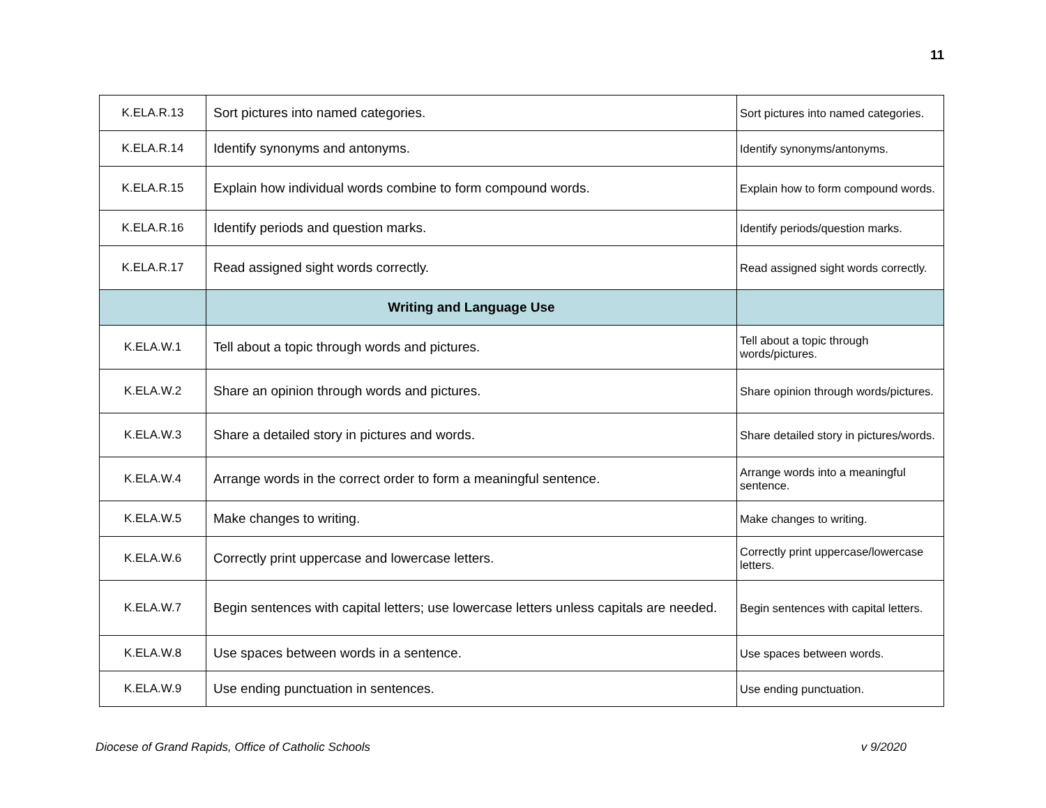11
| K.ELA.R.13 | Sort pictures into named categories. | Sort pictures into named categories. |
| K.ELA.R.14 | Identify synonyms and antonyms. | Identify synonyms/antonyms. |
| K.ELA.R.15 | Explain how individual words combine to form compound words. | Explain how to form compound words. |
| K.ELA.R.16 | Identify periods and question marks. | Identify periods/question marks. |
| K.ELA.R.17 | Read assigned sight words correctly. | Read assigned sight words correctly. |
| | Writing and Language Use | |
| K.ELA.W.1 | Tell about a topic through words and pictures. | Tell about a topic through words/pictures. |
| K.ELA.W.2 | Share an opinion through words and pictures. | Share opinion through words/pictures. |
| K.ELA.W.3 | Share a detailed story in pictures and words. | Share detailed story in pictures/words. |
| K.ELA.W.4 | Arrange words in the correct order to form a meaningful sentence. | Arrange words into a meaningful sentence. |
| K.ELA.W.5 | Make changes to writing. | Make changes to writing. |
| K.ELA.W.6 | Correctly print uppercase and lowercase letters. | Correctly print uppercase/lowercase letters. |
| K.ELA.W.7 | Begin sentences with capital letters; use lowercase letters unless capitals are needed. | Begin sentences with capital letters. |
| K.ELA.W.8 | Use spaces between words in a sentence. | Use spaces between words. |
| K.ELA.W.9 | Use ending punctuation in sentences. | Use ending punctuation. |
Diocese of Grand Rapids, Office of Catholic Schools v 9/2020